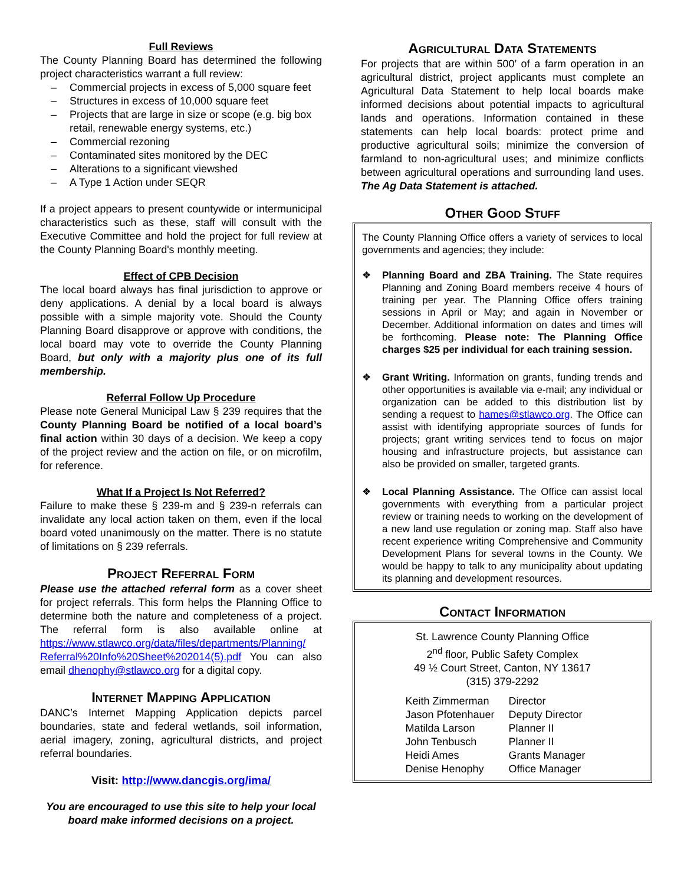Full Reviews
The County Planning Board has determined the following project characteristics warrant a full review:
– Commercial projects in excess of 5,000 square feet
– Structures in excess of 10,000 square feet
– Projects that are large in size or scope (e.g. big box retail, renewable energy systems, etc.)
– Commercial rezoning
– Contaminated sites monitored by the DEC
– Alterations to a significant viewshed
– A Type 1 Action under SEQR
If a project appears to present countywide or intermunicipal characteristics such as these, staff will consult with the Executive Committee and hold the project for full review at the County Planning Board's monthly meeting.
Effect of CPB Decision
The local board always has final jurisdiction to approve or deny applications. A denial by a local board is always possible with a simple majority vote. Should the County Planning Board disapprove or approve with conditions, the local board may vote to override the County Planning Board, but only with a majority plus one of its full membership.
Referral Follow Up Procedure
Please note General Municipal Law § 239 requires that the County Planning Board be notified of a local board’s final action within 30 days of a decision. We keep a copy of the project review and the action on file, or on microfilm, for reference.
What If a Project Is Not Referred?
Failure to make these § 239-m and § 239-n referrals can invalidate any local action taken on them, even if the local board voted unanimously on the matter. There is no statute of limitations on § 239 referrals.
Project Referral Form
Please use the attached referral form as a cover sheet for project referrals. This form helps the Planning Office to determine both the nature and completeness of a project. The referral form is also available online at https://www.stlawco.org/data/files/departments/Planning/ Referral%20Info%20Sheet%202014(5).pdf You can also email dhenophy@stlawco.org for a digital copy.
Internet Mapping Application
DANC’s Internet Mapping Application depicts parcel boundaries, state and federal wetlands, soil information, aerial imagery, zoning, agricultural districts, and project referral boundaries.
Visit: http://www.dancgis.org/ima/
You are encouraged to use this site to help your local board make informed decisions on a project.
Agricultural Data Statements
For projects that are within 500’ of a farm operation in an agricultural district, project applicants must complete an Agricultural Data Statement to help local boards make informed decisions about potential impacts to agricultural lands and operations. Information contained in these statements can help local boards: protect prime and productive agricultural soils; minimize the conversion of farmland to non-agricultural uses; and minimize conflicts between agricultural operations and surrounding land uses. The Ag Data Statement is attached.
Other Good Stuff
The County Planning Office offers a variety of services to local governments and agencies; they include:
❖
Planning Board and ZBA Training. The State requires Planning and Zoning Board members receive 4 hours of training per year. The Planning Office offers training sessions in April or May; and again in November or December. Additional information on dates and times will be forthcoming. Please note: The Planning Office charges $25 per individual for each training session.
❖
Grant Writing. Information on grants, funding trends and other opportunities is available via e-mail; any individual or organization can be added to this distribution list by sending a request to hames@stlawco.org. The Office can assist with identifying appropriate sources of funds for projects; grant writing services tend to focus on major housing and infrastructure projects, but assistance can also be provided on smaller, targeted grants.
❖
Local Planning Assistance. The Office can assist local governments with everything from a particular project review or training needs to working on the development of a new land use regulation or zoning map. Staff also have recent experience writing Comprehensive and Community Development Plans for several towns in the County. We would be happy to talk to any municipality about updating its planning and development resources.
Contact Information
St. Lawrence County Planning Office
2<sup>nd</sup> floor, Public Safety Complex
49 ½ Court Street, Canton, NY 13617
(315) 379-2292
| Keith Zimmerman | Director |
| Jason Pfotenhauer | Deputy Director |
| Matilda Larson | Planner II |
| John Tenbusch | Planner II |
| Heidi Ames | Grants Manager |
| Denise Henophy | Office Manager |